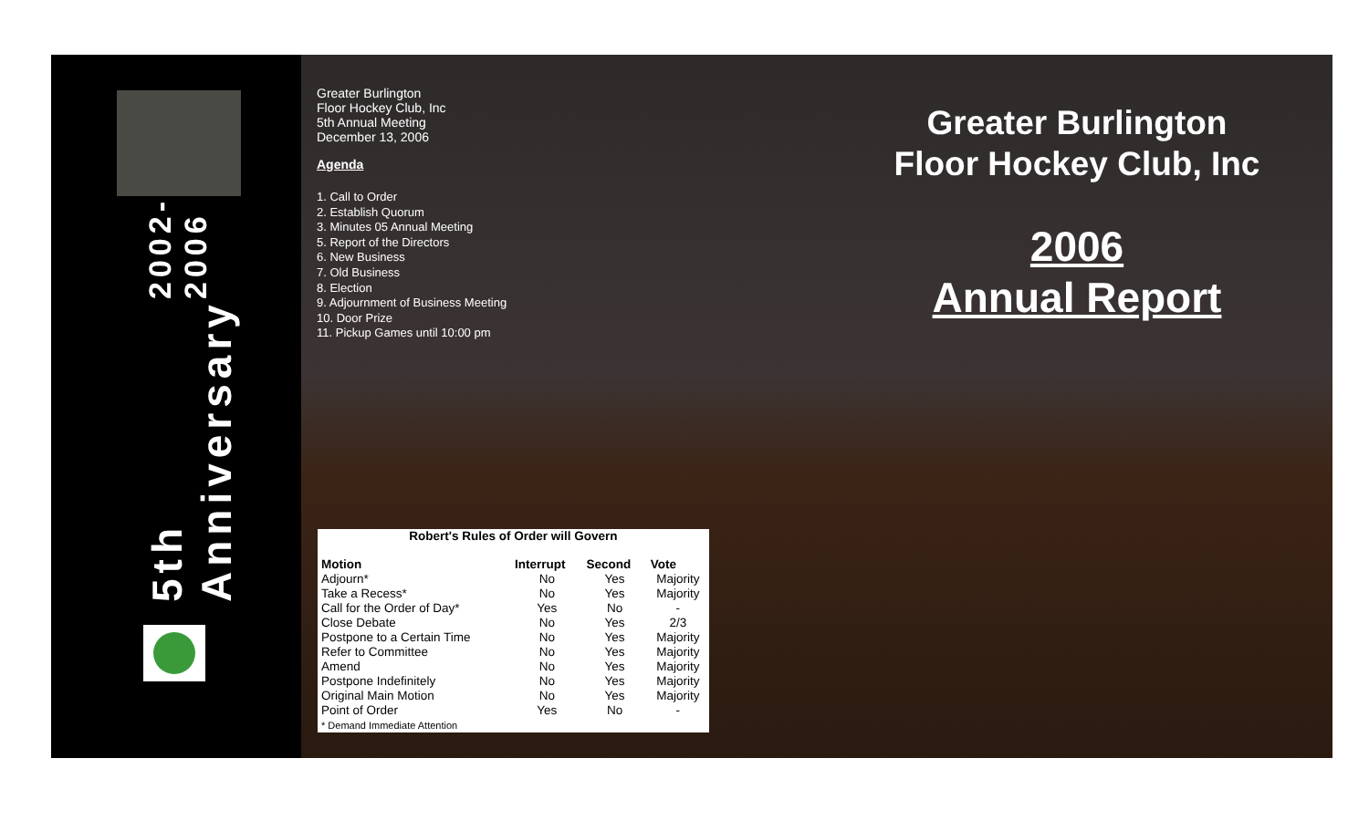5th Anniversary 2002-2006
Greater Burlington
Floor Hockey Club, Inc
5th Annual Meeting
December 13, 2006
Agenda
1. Call to Order
2. Establish Quorum
3. Minutes 05 Annual Meeting
5. Report of the Directors
6. New Business
7. Old Business
8. Election
9. Adjournment of Business Meeting
10. Door Prize
11. Pickup Games until 10:00 pm
Greater Burlington Floor Hockey Club, Inc
2006
Annual Report
Robert's Rules of Order will Govern
| Motion | Interrupt | Second | Vote |
| --- | --- | --- | --- |
| Adjourn* | No | Yes | Majority |
| Take a Recess* | No | Yes | Majority |
| Call for the Order of Day* | Yes | No | - |
| Close Debate | No | Yes | 2/3 |
| Postpone to a Certain Time | No | Yes | Majority |
| Refer to Committee | No | Yes | Majority |
| Amend | No | Yes | Majority |
| Postpone Indefinitely | No | Yes | Majority |
| Original Main Motion | No | Yes | Majority |
| Point of Order | Yes | No | - |
| * Demand Immediate Attention | | | |